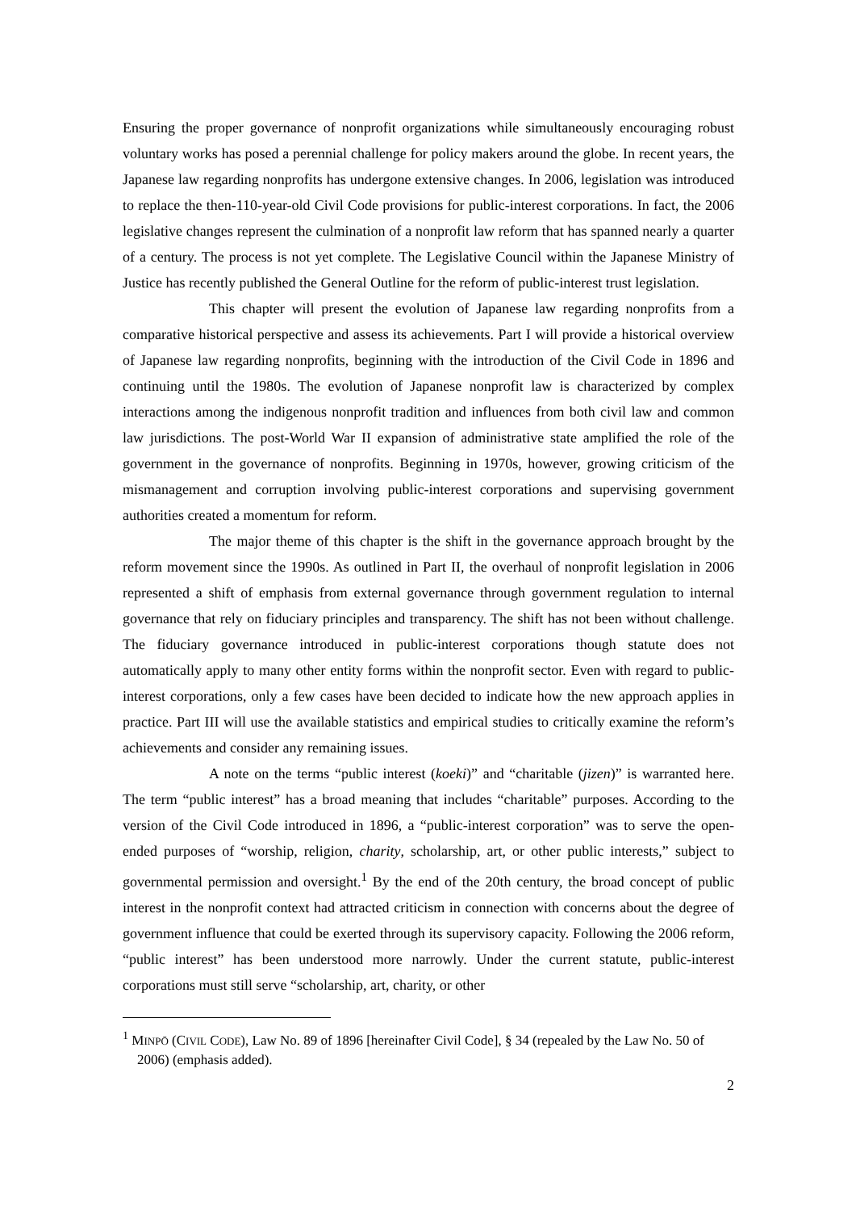Ensuring the proper governance of nonprofit organizations while simultaneously encouraging robust voluntary works has posed a perennial challenge for policy makers around the globe. In recent years, the Japanese law regarding nonprofits has undergone extensive changes. In 2006, legislation was introduced to replace the then-110-year-old Civil Code provisions for public-interest corporations. In fact, the 2006 legislative changes represent the culmination of a nonprofit law reform that has spanned nearly a quarter of a century. The process is not yet complete. The Legislative Council within the Japanese Ministry of Justice has recently published the General Outline for the reform of public-interest trust legislation.
This chapter will present the evolution of Japanese law regarding nonprofits from a comparative historical perspective and assess its achievements. Part I will provide a historical overview of Japanese law regarding nonprofits, beginning with the introduction of the Civil Code in 1896 and continuing until the 1980s. The evolution of Japanese nonprofit law is characterized by complex interactions among the indigenous nonprofit tradition and influences from both civil law and common law jurisdictions. The post-World War II expansion of administrative state amplified the role of the government in the governance of nonprofits. Beginning in 1970s, however, growing criticism of the mismanagement and corruption involving public-interest corporations and supervising government authorities created a momentum for reform.
The major theme of this chapter is the shift in the governance approach brought by the reform movement since the 1990s. As outlined in Part II, the overhaul of nonprofit legislation in 2006 represented a shift of emphasis from external governance through government regulation to internal governance that rely on fiduciary principles and transparency. The shift has not been without challenge. The fiduciary governance introduced in public-interest corporations though statute does not automatically apply to many other entity forms within the nonprofit sector. Even with regard to public-interest corporations, only a few cases have been decided to indicate how the new approach applies in practice. Part III will use the available statistics and empirical studies to critically examine the reform’s achievements and consider any remaining issues.
A note on the terms “public interest (koeki)” and “charitable (jizen)” is warranted here. The term “public interest” has a broad meaning that includes “charitable” purposes. According to the version of the Civil Code introduced in 1896, a “public-interest corporation” was to serve the open-ended purposes of “worship, religion, charity, scholarship, art, or other public interests,” subject to governmental permission and oversight.<sup>1</sup> By the end of the 20th century, the broad concept of public interest in the nonprofit context had attracted criticism in connection with concerns about the degree of government influence that could be exerted through its supervisory capacity. Following the 2006 reform, “public interest” has been understood more narrowly. Under the current statute, public-interest corporations must still serve “scholarship, art, charity, or other
<sup>1</sup> MINPŌ (CIVIL CODE), Law No. 89 of 1896 [hereinafter Civil Code], § 34 (repealed by the Law No. 50 of 2006) (emphasis added).
2